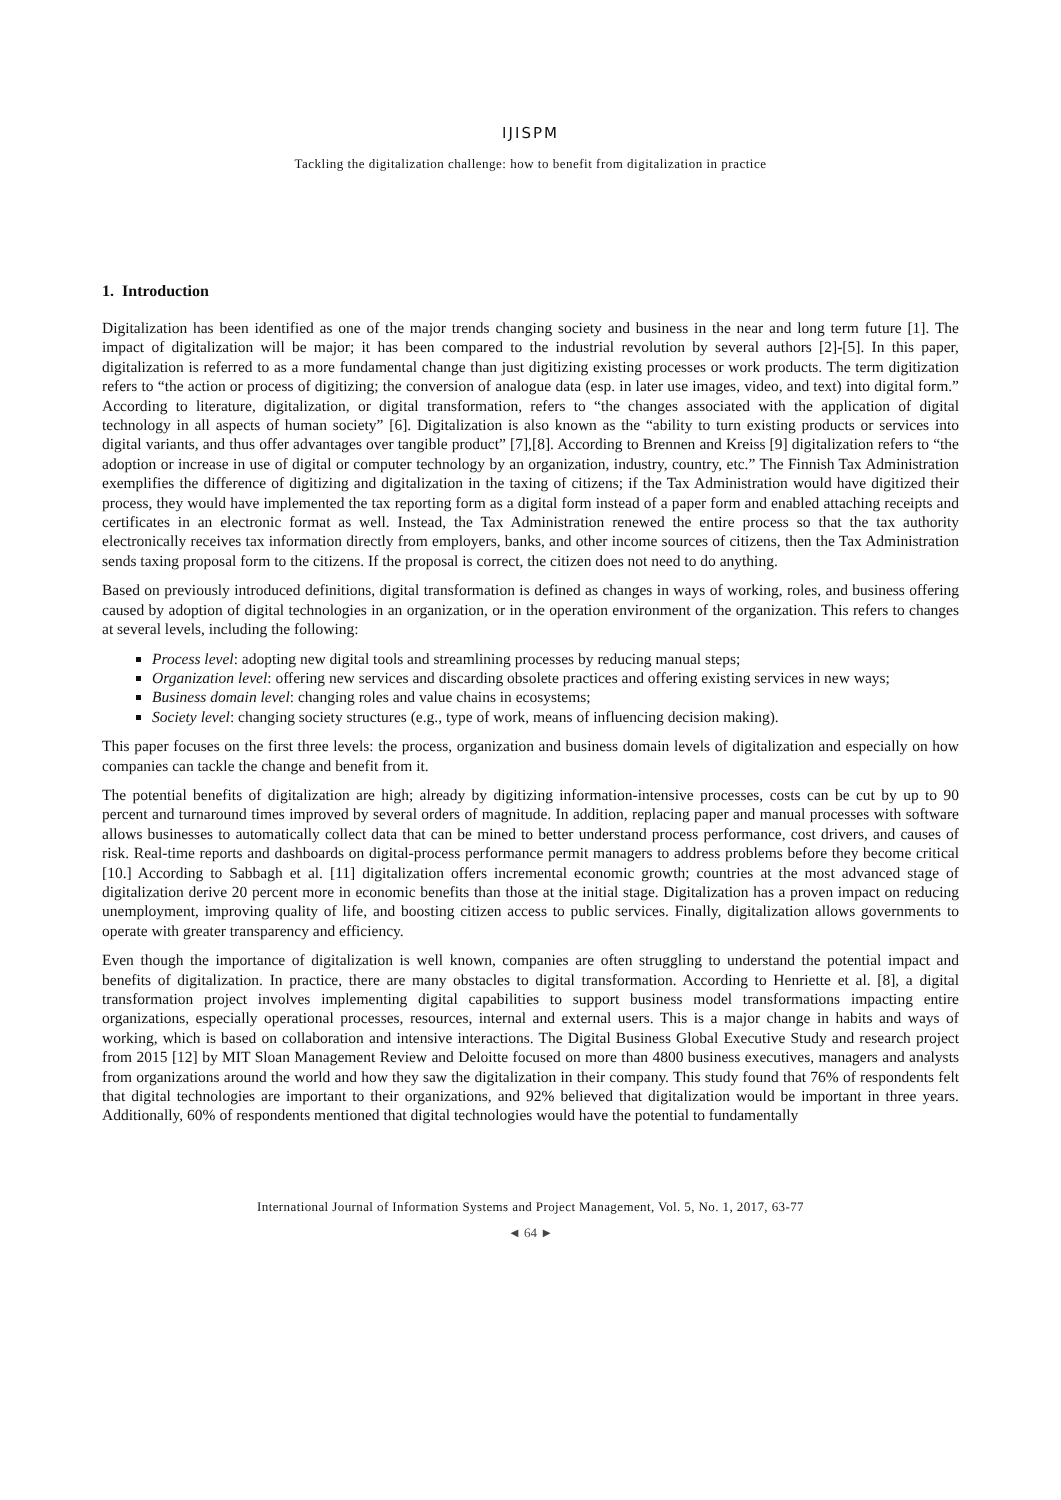IJISPM
Tackling the digitalization challenge: how to benefit from digitalization in practice
1. Introduction
Digitalization has been identified as one of the major trends changing society and business in the near and long term future [1]. The impact of digitalization will be major; it has been compared to the industrial revolution by several authors [2]-[5]. In this paper, digitalization is referred to as a more fundamental change than just digitizing existing processes or work products. The term digitization refers to “the action or process of digitizing; the conversion of analogue data (esp. in later use images, video, and text) into digital form.” According to literature, digitalization, or digital transformation, refers to “the changes associated with the application of digital technology in all aspects of human society” [6]. Digitalization is also known as the “ability to turn existing products or services into digital variants, and thus offer advantages over tangible product” [7],[8]. According to Brennen and Kreiss [9] digitalization refers to “the adoption or increase in use of digital or computer technology by an organization, industry, country, etc.” The Finnish Tax Administration exemplifies the difference of digitizing and digitalization in the taxing of citizens; if the Tax Administration would have digitized their process, they would have implemented the tax reporting form as a digital form instead of a paper form and enabled attaching receipts and certificates in an electronic format as well. Instead, the Tax Administration renewed the entire process so that the tax authority electronically receives tax information directly from employers, banks, and other income sources of citizens, then the Tax Administration sends taxing proposal form to the citizens. If the proposal is correct, the citizen does not need to do anything.
Based on previously introduced definitions, digital transformation is defined as changes in ways of working, roles, and business offering caused by adoption of digital technologies in an organization, or in the operation environment of the organization. This refers to changes at several levels, including the following:
Process level: adopting new digital tools and streamlining processes by reducing manual steps;
Organization level: offering new services and discarding obsolete practices and offering existing services in new ways;
Business domain level: changing roles and value chains in ecosystems;
Society level: changing society structures (e.g., type of work, means of influencing decision making).
This paper focuses on the first three levels: the process, organization and business domain levels of digitalization and especially on how companies can tackle the change and benefit from it.
The potential benefits of digitalization are high; already by digitizing information-intensive processes, costs can be cut by up to 90 percent and turnaround times improved by several orders of magnitude. In addition, replacing paper and manual processes with software allows businesses to automatically collect data that can be mined to better understand process performance, cost drivers, and causes of risk. Real-time reports and dashboards on digital-process performance permit managers to address problems before they become critical [10.] According to Sabbagh et al. [11] digitalization offers incremental economic growth; countries at the most advanced stage of digitalization derive 20 percent more in economic benefits than those at the initial stage. Digitalization has a proven impact on reducing unemployment, improving quality of life, and boosting citizen access to public services. Finally, digitalization allows governments to operate with greater transparency and efficiency.
Even though the importance of digitalization is well known, companies are often struggling to understand the potential impact and benefits of digitalization. In practice, there are many obstacles to digital transformation. According to Henriette et al. [8], a digital transformation project involves implementing digital capabilities to support business model transformations impacting entire organizations, especially operational processes, resources, internal and external users. This is a major change in habits and ways of working, which is based on collaboration and intensive interactions. The Digital Business Global Executive Study and research project from 2015 [12] by MIT Sloan Management Review and Deloitte focused on more than 4800 business executives, managers and analysts from organizations around the world and how they saw the digitalization in their company. This study found that 76% of respondents felt that digital technologies are important to their organizations, and 92% believed that digitalization would be important in three years. Additionally, 60% of respondents mentioned that digital technologies would have the potential to fundamentally
International Journal of Information Systems and Project Management, Vol. 5, No. 1, 2017, 63-77
◄ 64 ►